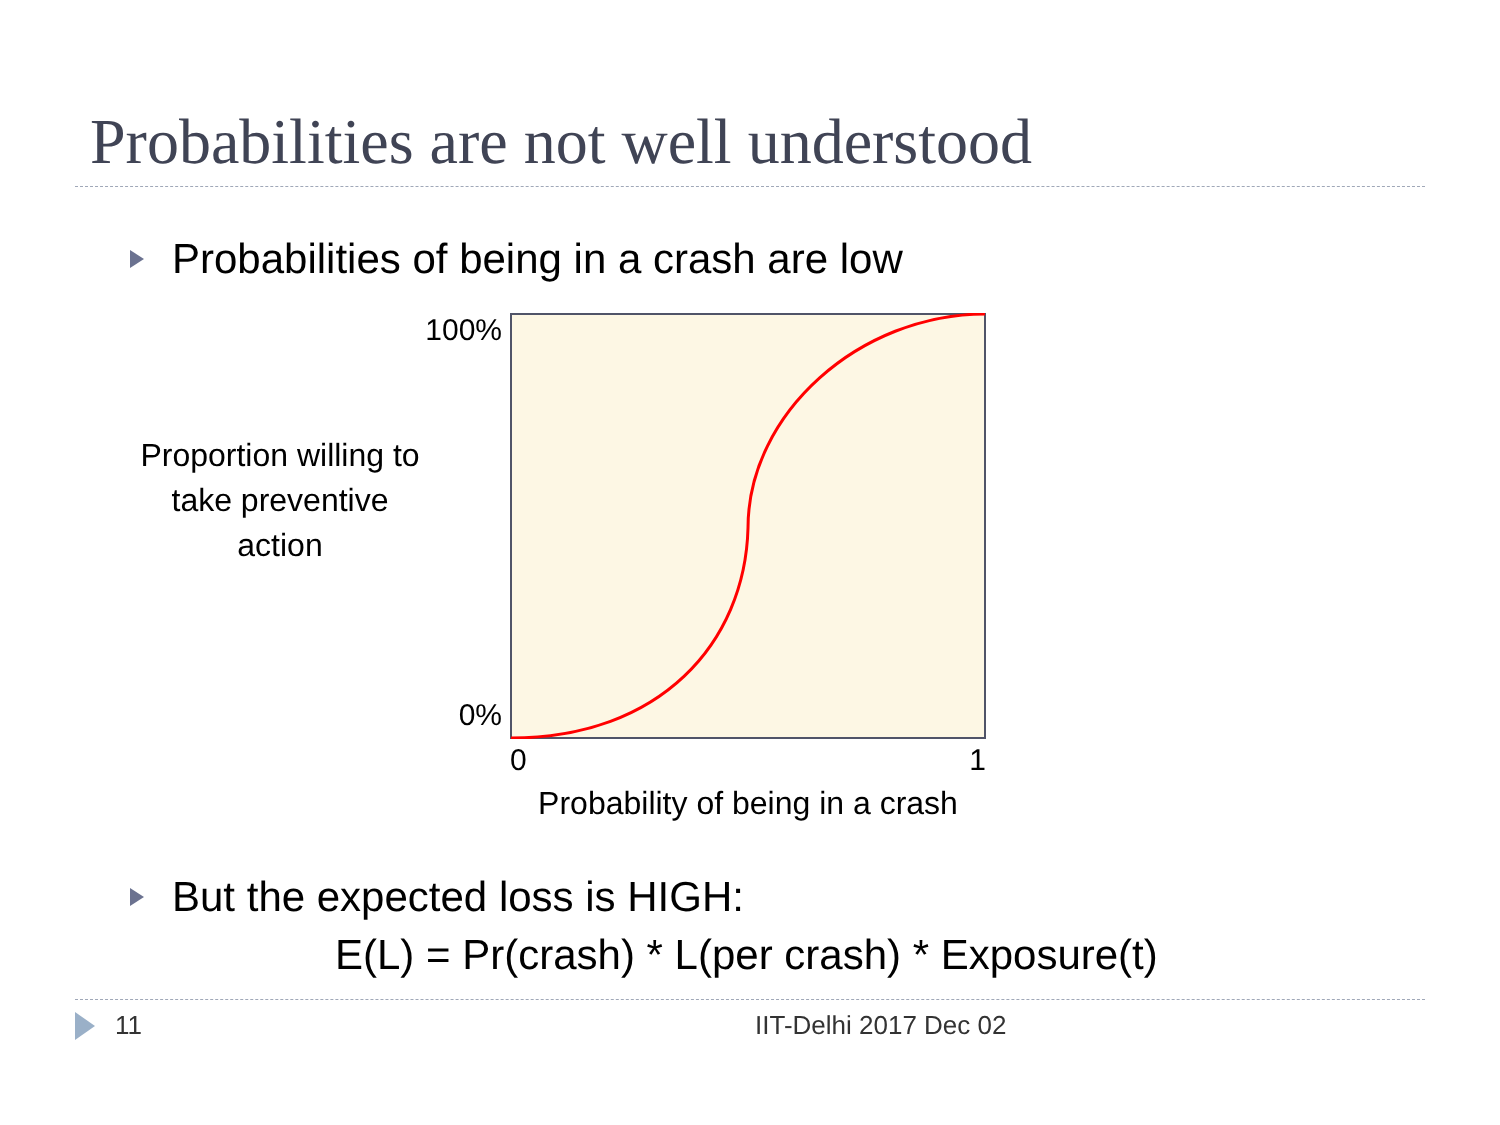Probabilities are not well understood
Probabilities of being in a crash are low
Proportion willing to take preventive action
100%
0%
0 1
Probability of being in a crash
But the expected loss is HIGH:
E(L) = Pr(crash) * L(per crash) * Exposure(t)
11 IIT-Delhi 2017 Dec 02